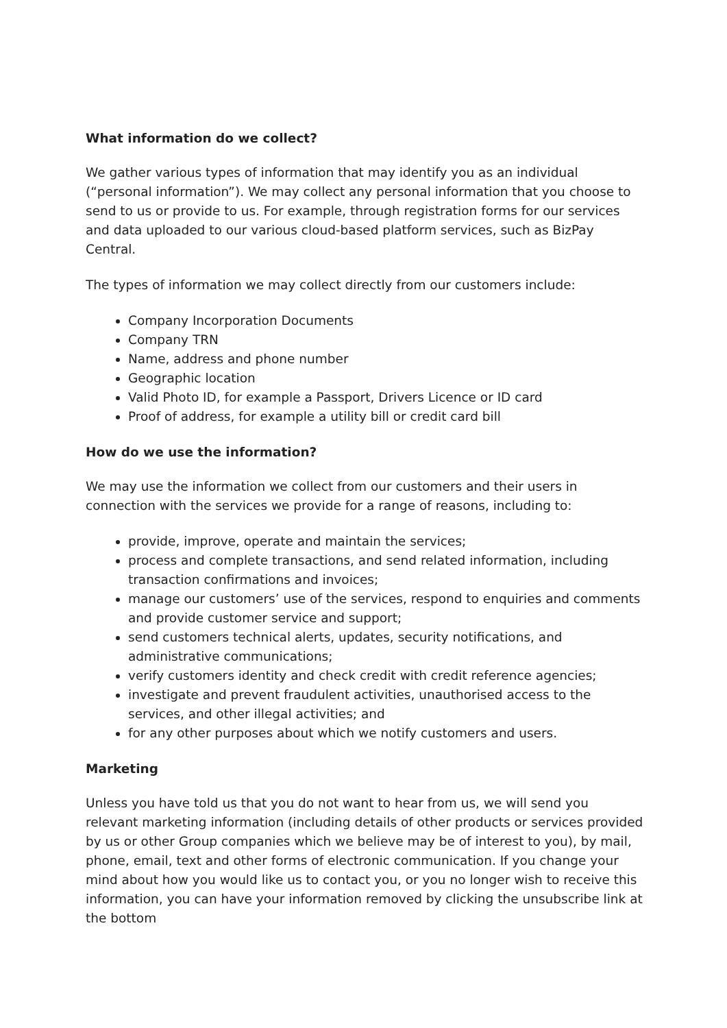What information do we collect?
We gather various types of information that may identify you as an individual (“personal information”). We may collect any personal information that you choose to send to us or provide to us. For example, through registration forms for our services and data uploaded to our various cloud-based platform services, such as BizPay Central.
The types of information we may collect directly from our customers include:
Company Incorporation Documents
Company TRN
Name, address and phone number
Geographic location
Valid Photo ID, for example a Passport, Drivers Licence or ID card
Proof of address, for example a utility bill or credit card bill
How do we use the information?
We may use the information we collect from our customers and their users in connection with the services we provide for a range of reasons, including to:
provide, improve, operate and maintain the services;
process and complete transactions, and send related information, including transaction confirmations and invoices;
manage our customers’ use of the services, respond to enquiries and comments and provide customer service and support;
send customers technical alerts, updates, security notifications, and administrative communications;
verify customers identity and check credit with credit reference agencies;
investigate and prevent fraudulent activities, unauthorised access to the services, and other illegal activities; and
for any other purposes about which we notify customers and users.
Marketing
Unless you have told us that you do not want to hear from us, we will send you relevant marketing information (including details of other products or services provided by us or other Group companies which we believe may be of interest to you), by mail, phone, email, text and other forms of electronic communication. If you change your mind about how you would like us to contact you, or you no longer wish to receive this information, you can have your information removed by clicking the unsubscribe link at the bottom